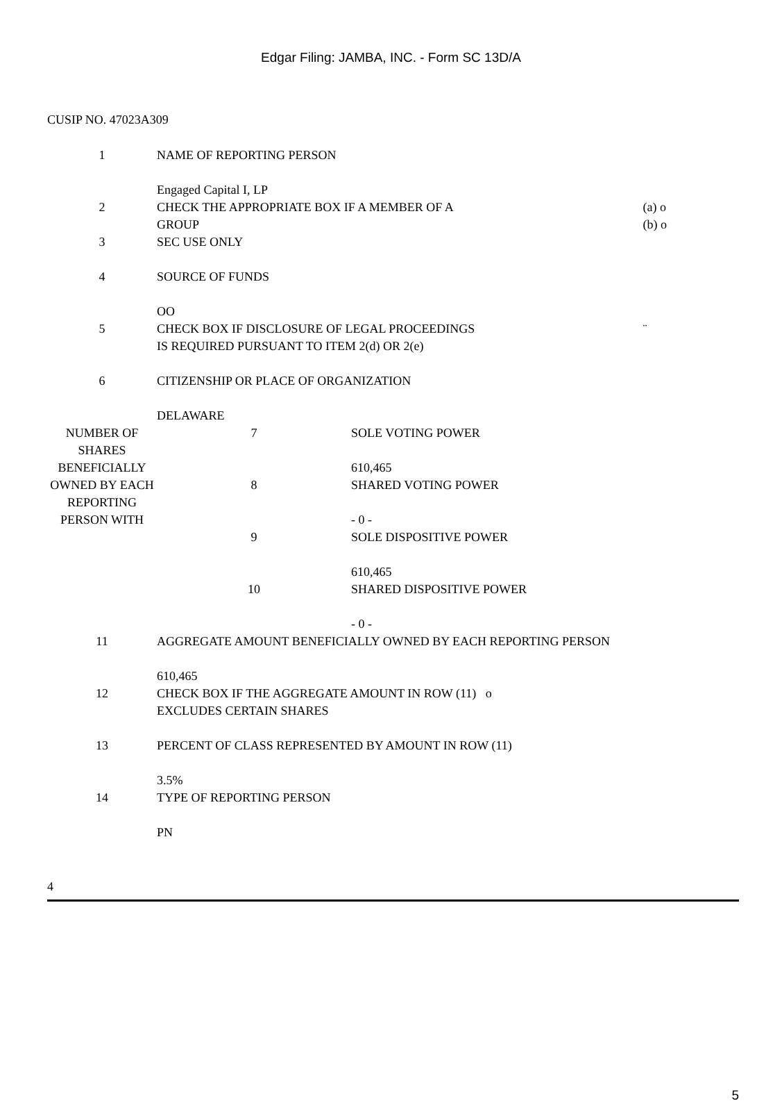Edgar Filing: JAMBA, INC. - Form SC 13D/A
CUSIP NO. 47023A309
| 1 | NAME OF REPORTING PERSON | | |
| | Engaged Capital I, LP | | |
| 2 | CHECK THE APPROPRIATE BOX IF A MEMBER OF A GROUP | | (a) o (b) o |
| 3 | SEC USE ONLY | | |
| 4 | SOURCE OF FUNDS | | |
| | OO | | |
| 5 | CHECK BOX IF DISCLOSURE OF LEGAL PROCEEDINGS IS REQUIRED PURSUANT TO ITEM 2(d) OR 2(e) | | ¨ |
| 6 | CITIZENSHIP OR PLACE OF ORGANIZATION | | |
| | DELAWARE | | |
| NUMBER OF SHARES BENEFICIALLY OWNED BY EACH REPORTING PERSON WITH | 7 | SOLE VOTING POWER 610,465 | |
| | 8 | SHARED VOTING POWER - 0 - | |
| | 9 | SOLE DISPOSITIVE POWER 610,465 | |
| | 10 | SHARED DISPOSITIVE POWER - 0 - | |
| 11 | AGGREGATE AMOUNT BENEFICIALLY OWNED BY EACH REPORTING PERSON | | |
| | 610,465 | | |
| 12 | CHECK BOX IF THE AGGREGATE AMOUNT IN ROW (11) o EXCLUDES CERTAIN SHARES | | |
| 13 | PERCENT OF CLASS REPRESENTED BY AMOUNT IN ROW (11) | | |
| | 3.5% | | |
| 14 | TYPE OF REPORTING PERSON | | |
| | PN | | |
4
5